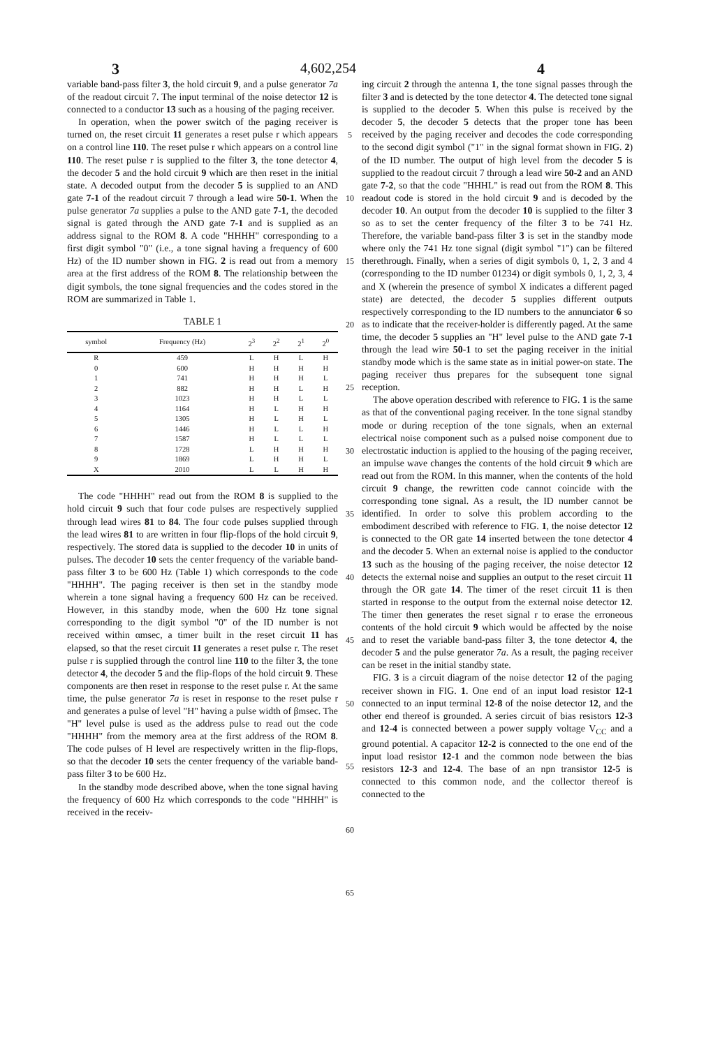3 4,602,254 4
variable band-pass filter 3, the hold circuit 9, and a pulse generator 7a of the readout circuit 7. The input terminal of the noise detector 12 is connected to a conductor 13 such as a housing of the paging receiver.
In operation, when the power switch of the paging receiver is turned on, the reset circuit 11 generates a reset pulse r which appears on a control line 110. The reset pulse r which appears on a control line 110. The reset pulse r is supplied to the filter 3, the tone detector 4, the decoder 5 and the hold circuit 9 which are then reset in the initial state. A decoded output from the decoder 5 is supplied to an AND gate 7-1 of the readout circuit 7 through a lead wire 50-1. When the pulse generator 7a supplies a pulse to the AND gate 7-1, the decoded signal is gated through the AND gate 7-1 and is supplied as an address signal to the ROM 8. A code "HHHH" corresponding to a first digit symbol "0" (i.e., a tone signal having a frequency of 600 Hz) of the ID number shown in FIG. 2 is read out from a memory area at the first address of the ROM 8. The relationship between the digit symbols, the tone signal frequencies and the codes stored in the ROM are summarized in Table 1.
TABLE 1
| symbol | Frequency (Hz) | 2<sup>3</sup> | 2<sup>2</sup> | 2<sup>1</sup> | 2<sup>0</sup> |
| --- | --- | --- | --- | --- | --- |
| R | 459 | L | H | L | H |
| 0 | 600 | H | H | H | H |
| 1 | 741 | H | H | H | L |
| 2 | 882 | H | H | L | H |
| 3 | 1023 | H | H | L | L |
| 4 | 1164 | H | L | H | H |
| 5 | 1305 | H | L | H | L |
| 6 | 1446 | H | L | L | H |
| 7 | 1587 | H | L | L | L |
| 8 | 1728 | L | H | H | H |
| 9 | 1869 | L | H | H | L |
| X | 2010 | L | L | H | H |
The code "HHHH" read out from the ROM 8 is supplied to the hold circuit 9 such that four code pulses are respectively supplied through lead wires 81 to 84. The four code pulses supplied through the lead wires 81 to are written in four flip-flops of the hold circuit 9, respectively. The stored data is supplied to the decoder 10 in units of pulses. The decoder 10 sets the center frequency of the variable band-pass filter 3 to be 600 Hz (Table 1) which corresponds to the code "HHHH". The paging receiver is then set in the standby mode wherein a tone signal having a frequency 600 Hz can be received. However, in this standby mode, when the 600 Hz tone signal corresponding to the digit symbol "0" of the ID number is not received within αmsec, a timer built in the reset circuit 11 has elapsed, so that the reset circuit 11 generates a reset pulse r. The reset pulse r is supplied through the control line 110 to the filter 3, the tone detector 4, the decoder 5 and the flip-flops of the hold circuit 9. These components are then reset in response to the reset pulse r. At the same time, the pulse generator 7a is reset in response to the reset pulse r and generates a pulse of level "H" having a pulse width of βmsec. The "H" level pulse is used as the address pulse to read out the code "HHHH" from the memory area at the first address of the ROM 8. The code pulses of H level are respectively written in the flip-flops, so that the decoder 10 sets the center frequency of the variable band-pass filter 3 to be 600 Hz.
In the standby mode described above, when the tone signal having the frequency of 600 Hz which corresponds to the code "HHHH" is received in the receiv-
5
10
15
20
25
30
35
40
45
50
55
60
65
ing circuit 2 through the antenna 1, the tone signal passes through the filter 3 and is detected by the tone detector 4. The detected tone signal is supplied to the decoder 5. When this pulse is received by the decoder 5, the decoder 5 detects that the proper tone has been received by the paging receiver and decodes the code corresponding to the second digit symbol ("1" in the signal format shown in FIG. 2) of the ID number. The output of high level from the decoder 5 is supplied to the readout circuit 7 through a lead wire 50-2 and an AND gate 7-2, so that the code "HHHL" is read out from the ROM 8. This readout code is stored in the hold circuit 9 and is decoded by the decoder 10. An output from the decoder 10 is supplied to the filter 3 so as to set the center frequency of the filter 3 to be 741 Hz. Therefore, the variable band-pass filter 3 is set in the standby mode where only the 741 Hz tone signal (digit symbol "1") can be filtered therethrough. Finally, when a series of digit symbols 0, 1, 2, 3 and 4 (corresponding to the ID number 01234) or digit symbols 0, 1, 2, 3, 4 and X (wherein the presence of symbol X indicates a different paged state) are detected, the decoder 5 supplies different outputs respectively corresponding to the ID numbers to the annunciator 6 so as to indicate that the receiver-holder is differently paged. At the same time, the decoder 5 supplies an "H" level pulse to the AND gate 7-1 through the lead wire 50-1 to set the paging receiver in the initial standby mode which is the same state as in initial power-on state. The paging receiver thus prepares for the subsequent tone signal reception.
The above operation described with reference to FIG. 1 is the same as that of the conventional paging receiver. In the tone signal standby mode or during reception of the tone signals, when an external electrical noise component such as a pulsed noise component due to electrostatic induction is applied to the housing of the paging receiver, an impulse wave changes the contents of the hold circuit 9 which are read out from the ROM. In this manner, when the contents of the hold circuit 9 change, the rewritten code cannot coincide with the corresponding tone signal. As a result, the ID number cannot be identified. In order to solve this problem according to the embodiment described with reference to FIG. 1, the noise detector 12 is connected to the OR gate 14 inserted between the tone detector 4 and the decoder 5. When an external noise is applied to the conductor 13 such as the housing of the paging receiver, the noise detector 12 detects the external noise and supplies an output to the reset circuit 11 through the OR gate 14. The timer of the reset circuit 11 is then started in response to the output from the external noise detector 12. The timer then generates the reset signal r to erase the erroneous contents of the hold circuit 9 which would be affected by the noise and to reset the variable band-pass filter 3, the tone detector 4, the decoder 5 and the pulse generator 7a. As a result, the paging receiver can be reset in the initial standby state.
FIG. 3 is a circuit diagram of the noise detector 12 of the paging receiver shown in FIG. 1. One end of an input load resistor 12-1 connected to an input terminal 12-8 of the noise detector 12, and the other end thereof is grounded. A series circuit of bias resistors 12-3 and 12-4 is connected between a power supply voltage V<sub>CC</sub> and a ground potential. A capacitor 12-2 is connected to the one end of the input load resistor 12-1 and the common node between the bias resistors 12-3 and 12-4. The base of an npn transistor 12-5 is connected to this common node, and the collector thereof is connected to the